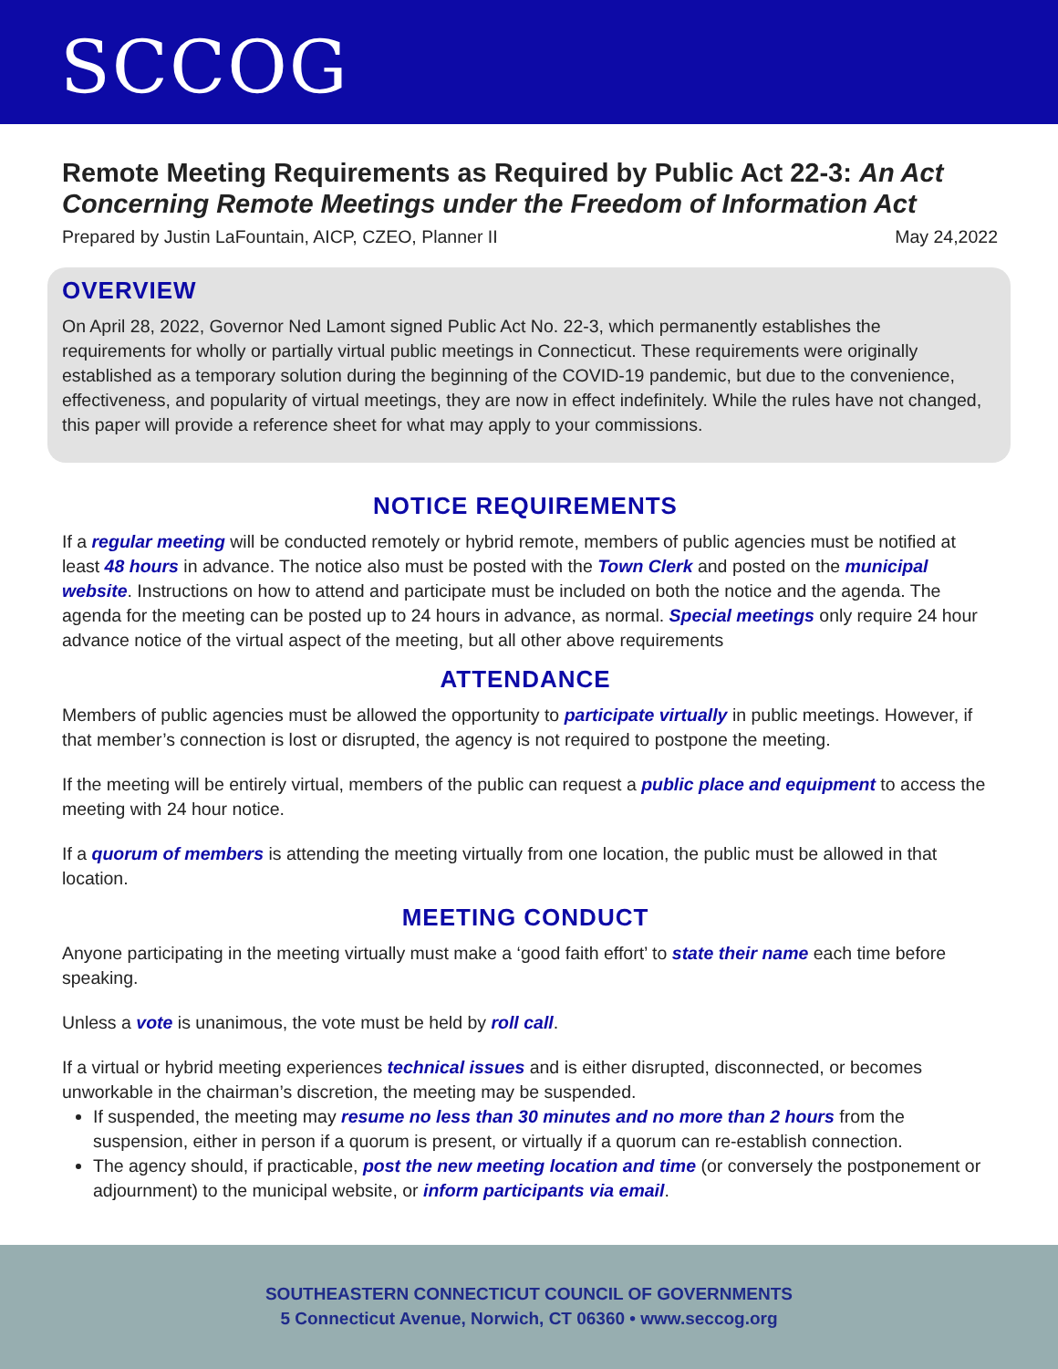SCCOG
Remote Meeting Requirements as Required by Public Act 22-3: An Act Concerning Remote Meetings under the Freedom of Information Act
Prepared by Justin LaFountain, AICP, CZEO, Planner II May 24,2022
OVERVIEW
On April 28, 2022, Governor Ned Lamont signed Public Act No. 22-3, which permanently establishes the requirements for wholly or partially virtual public meetings in Connecticut. These requirements were originally established as a temporary solution during the beginning of the COVID-19 pandemic, but due to the convenience, effectiveness, and popularity of virtual meetings, they are now in effect indefinitely. While the rules have not changed, this paper will provide a reference sheet for what may apply to your commissions.
NOTICE REQUIREMENTS
If a regular meeting will be conducted remotely or hybrid remote, members of public agencies must be notified at least 48 hours in advance. The notice also must be posted with the Town Clerk and posted on the municipal website. Instructions on how to attend and participate must be included on both the notice and the agenda. The agenda for the meeting can be posted up to 24 hours in advance, as normal. Special meetings only require 24 hour advance notice of the virtual aspect of the meeting, but all other above requirements
ATTENDANCE
Members of public agencies must be allowed the opportunity to participate virtually in public meetings. However, if that member’s connection is lost or disrupted, the agency is not required to postpone the meeting.
If the meeting will be entirely virtual, members of the public can request a public place and equipment to access the meeting with 24 hour notice.
If a quorum of members is attending the meeting virtually from one location, the public must be allowed in that location.
MEETING CONDUCT
Anyone participating in the meeting virtually must make a ‘good faith effort’ to state their name each time before speaking.
Unless a vote is unanimous, the vote must be held by roll call.
If a virtual or hybrid meeting experiences technical issues and is either disrupted, disconnected, or becomes unworkable in the chairman’s discretion, the meeting may be suspended.
If suspended, the meeting may resume no less than 30 minutes and no more than 2 hours from the suspension, either in person if a quorum is present, or virtually if a quorum can re-establish connection.
The agency should, if practicable, post the new meeting location and time (or conversely the postponement or adjournment) to the municipal website, or inform participants via email.
SOUTHEASTERN CONNECTICUT COUNCIL OF GOVERNMENTS
5 Connecticut Avenue, Norwich, CT 06360 • www.seccog.org